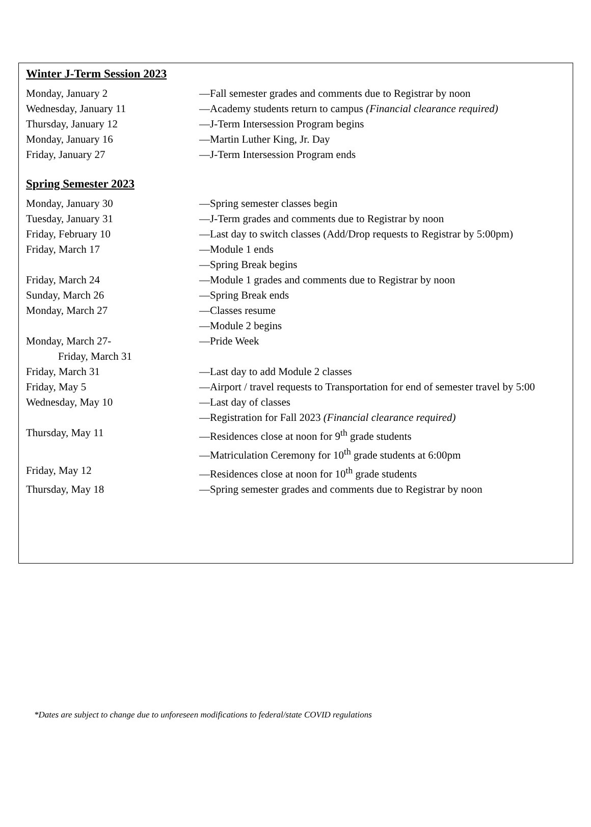Winter J-Term Session 2023
Monday, January 2 —Fall semester grades and comments due to Registrar by noon
Wednesday, January 11 —Academy students return to campus (Financial clearance required)
Thursday, January 12 —J-Term Intersession Program begins
Monday, January 16 —Martin Luther King, Jr. Day
Friday, January 27 —J-Term Intersession Program ends
Spring Semester 2023
Monday, January 30 —Spring semester classes begin
Tuesday, January 31 —J-Term grades and comments due to Registrar by noon
Friday, February 10 —Last day to switch classes (Add/Drop requests to Registrar by 5:00pm)
Friday, March 17 —Module 1 ends
—Spring Break begins
Friday, March 24 —Module 1 grades and comments due to Registrar by noon
Sunday, March 26 —Spring Break ends
Monday, March 27 —Classes resume
—Module 2 begins
Monday, March 27-
Friday, March 31
—Pride Week
Friday, March 31 —Last day to add Module 2 classes
Friday, May 5 —Airport / travel requests to Transportation for end of semester travel by 5:00
Wednesday, May 10 —Last day of classes
—Registration for Fall 2023 (Financial clearance required)
Thursday, May 11 —Residences close at noon for 9<sup>th</sup> grade students
—Matriculation Ceremony for 10<sup>th</sup> grade students at 6:00pm
Friday, May 12 —Residences close at noon for 10<sup>th</sup> grade students
Thursday, May 18 —Spring semester grades and comments due to Registrar by noon
*Dates are subject to change due to unforeseen modifications to federal/state COVID regulations